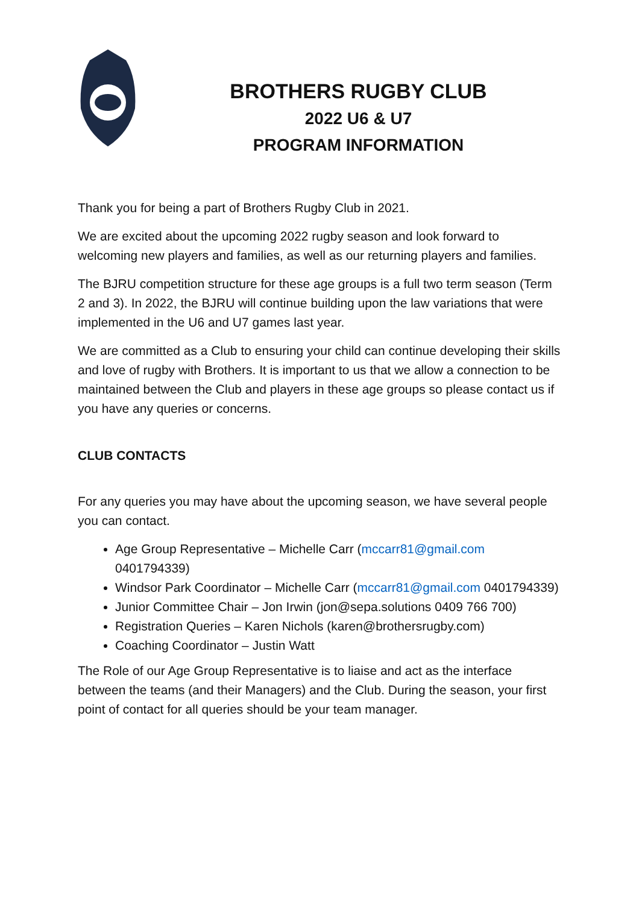BROTHERS RUGBY CLUB
2022 U6 & U7
PROGRAM INFORMATION
Thank you for being a part of Brothers Rugby Club in 2021.
We are excited about the upcoming 2022 rugby season and look forward to welcoming new players and families, as well as our returning players and families.
The BJRU competition structure for these age groups is a full two term season (Term 2 and 3). In 2022, the BJRU will continue building upon the law variations that were implemented in the U6 and U7 games last year.
We are committed as a Club to ensuring your child can continue developing their skills and love of rugby with Brothers. It is important to us that we allow a connection to be maintained between the Club and players in these age groups so please contact us if you have any queries or concerns.
CLUB CONTACTS
For any queries you may have about the upcoming season, we have several people you can contact.
Age Group Representative – Michelle Carr (mccarr81@gmail.com 0401794339)
Windsor Park Coordinator – Michelle Carr (mccarr81@gmail.com 0401794339)
Junior Committee Chair – Jon Irwin (jon@sepa.solutions 0409 766 700)
Registration Queries – Karen Nichols (karen@brothersrugby.com)
Coaching Coordinator – Justin Watt
The Role of our Age Group Representative is to liaise and act as the interface between the teams (and their Managers) and the Club. During the season, your first point of contact for all queries should be your team manager.